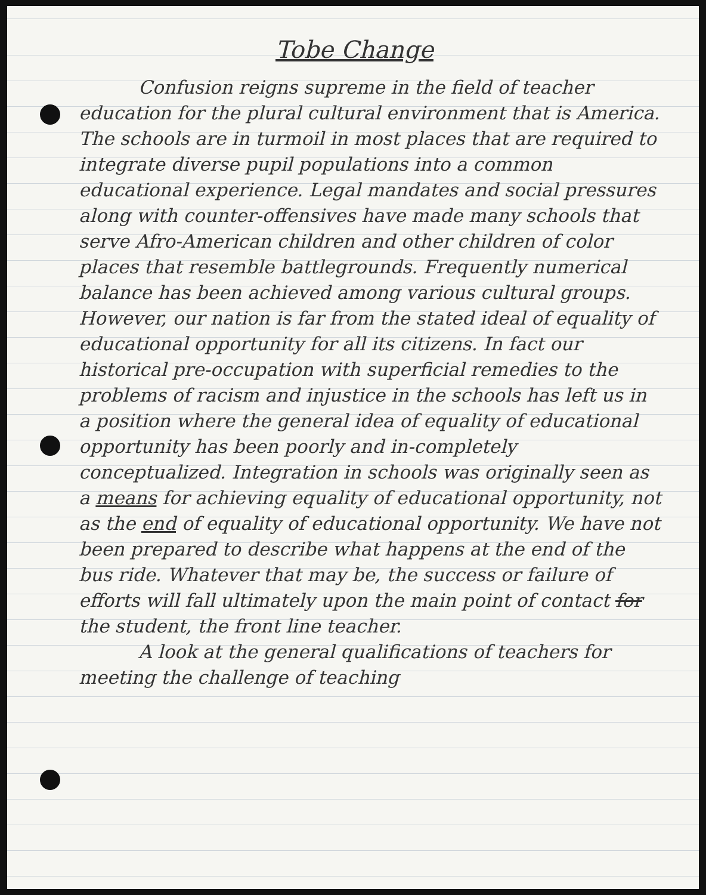Tobe Change
Confusion reigns supreme in the field of teacher education for the plural cultural environment that is America. The schools are in turmoil in most places that are required to integrate diverse pupil populations into a common educational experience. Legal mandates and social pressures along with counter-offensives have made many schools that serve Afro-American children and other children of color places that resemble battlegrounds. Frequently numerical balance has been achieved among various cultural groups. However, our nation is far from the stated ideal of equality of educational opportunity for all its citizens. In fact our historical pre-occupation with superficial remedies to the problems of racism and injustice in the schools has left us in a position where the general idea of equality of educational opportunity has been poorly and in-completely conceptualized. Integration in schools was originally seen as a means for achieving equality of educational opportunity, not as the end of equality of educational opportunity. We have not been prepared to describe what happens at the end of the bus ride. Whatever that may be, the success or failure of efforts will fall ultimately upon the main point of contact for the student, the front line teacher.
A look at the general qualifications of teachers for meeting the challenge of teaching